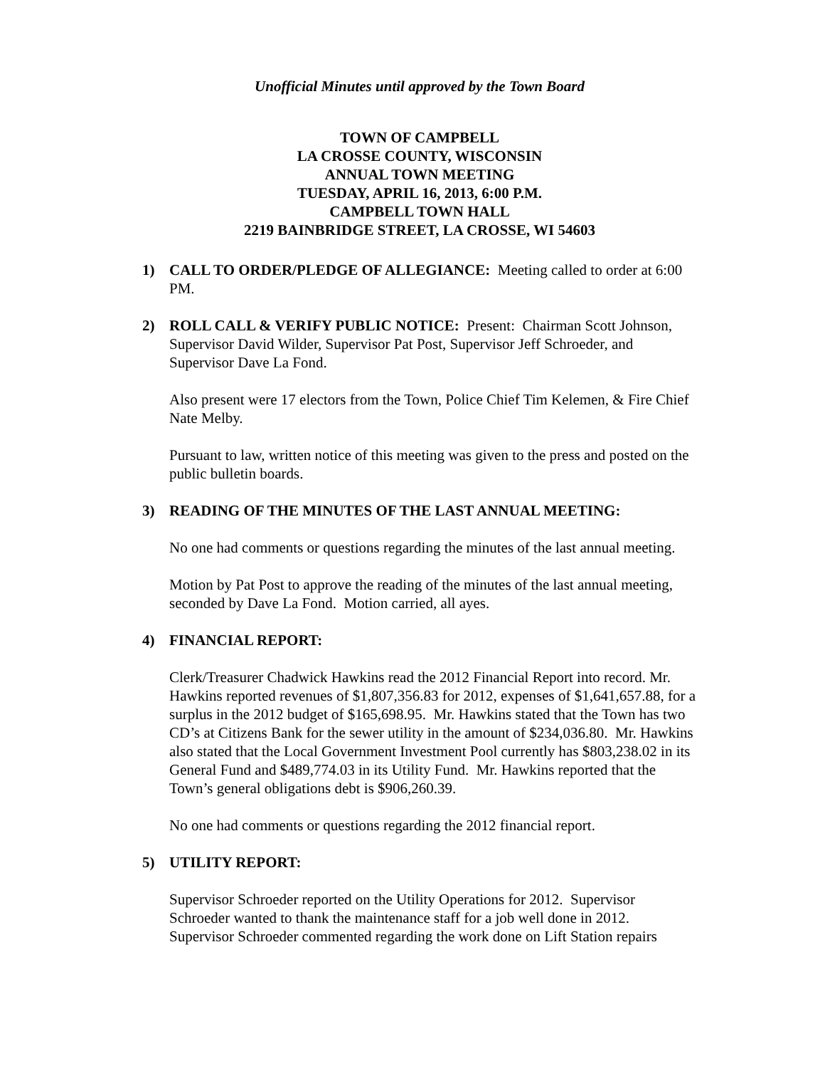Unofficial Minutes until approved by the Town Board
TOWN OF CAMPBELL
LA CROSSE COUNTY, WISCONSIN
ANNUAL TOWN MEETING
TUESDAY, APRIL 16, 2013, 6:00 P.M.
CAMPBELL TOWN HALL
2219 BAINBRIDGE STREET, LA CROSSE, WI 54603
1) CALL TO ORDER/PLEDGE OF ALLEGIANCE: Meeting called to order at 6:00 PM.
2) ROLL CALL & VERIFY PUBLIC NOTICE: Present: Chairman Scott Johnson, Supervisor David Wilder, Supervisor Pat Post, Supervisor Jeff Schroeder, and Supervisor Dave La Fond.
Also present were 17 electors from the Town, Police Chief Tim Kelemen, & Fire Chief Nate Melby.
Pursuant to law, written notice of this meeting was given to the press and posted on the public bulletin boards.
3) READING OF THE MINUTES OF THE LAST ANNUAL MEETING:
No one had comments or questions regarding the minutes of the last annual meeting.
Motion by Pat Post to approve the reading of the minutes of the last annual meeting, seconded by Dave La Fond. Motion carried, all ayes.
4) FINANCIAL REPORT:
Clerk/Treasurer Chadwick Hawkins read the 2012 Financial Report into record. Mr. Hawkins reported revenues of $1,807,356.83 for 2012, expenses of $1,641,657.88, for a surplus in the 2012 budget of $165,698.95. Mr. Hawkins stated that the Town has two CD’s at Citizens Bank for the sewer utility in the amount of $234,036.80. Mr. Hawkins also stated that the Local Government Investment Pool currently has $803,238.02 in its General Fund and $489,774.03 in its Utility Fund. Mr. Hawkins reported that the Town’s general obligations debt is $906,260.39.
No one had comments or questions regarding the 2012 financial report.
5) UTILITY REPORT:
Supervisor Schroeder reported on the Utility Operations for 2012. Supervisor Schroeder wanted to thank the maintenance staff for a job well done in 2012. Supervisor Schroeder commented regarding the work done on Lift Station repairs